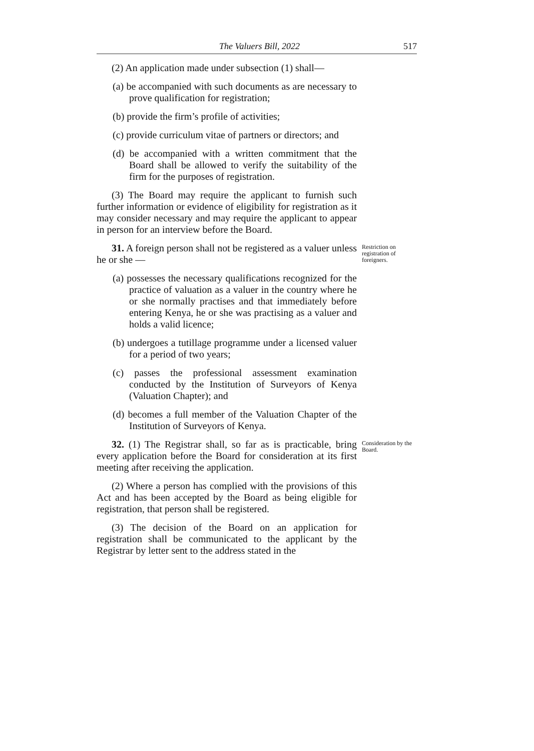The Valuers Bill, 2022 517
(2) An application made under subsection (1) shall—
(a) be accompanied with such documents as are necessary to prove qualification for registration;
(b) provide the firm’s profile of activities;
(c) provide curriculum vitae of partners or directors; and
(d) be accompanied with a written commitment that the Board shall be allowed to verify the suitability of the firm for the purposes of registration.
(3) The Board may require the applicant to furnish such further information or evidence of eligibility for registration as it may consider necessary and may require the applicant to appear in person for an interview before the Board.
31. A foreign person shall not be registered as a valuer unless he or she —
(a) possesses the necessary qualifications recognized for the practice of valuation as a valuer in the country where he or she normally practises and that immediately before entering Kenya, he or she was practising as a valuer and holds a valid licence;
(b) undergoes a tutillage programme under a licensed valuer for a period of two years;
(c) passes the professional assessment examination conducted by the Institution of Surveyors of Kenya (Valuation Chapter); and
(d) becomes a full member of the Valuation Chapter of the Institution of Surveyors of Kenya.
Restriction on registration of foreigners.
32. (1) The Registrar shall, so far as is practicable, bring every application before the Board for consideration at its first meeting after receiving the application.
(2) Where a person has complied with the provisions of this Act and has been accepted by the Board as being eligible for registration, that person shall be registered.
(3) The decision of the Board on an application for registration shall be communicated to the applicant by the Registrar by letter sent to the address stated in the
Consideration by the Board.